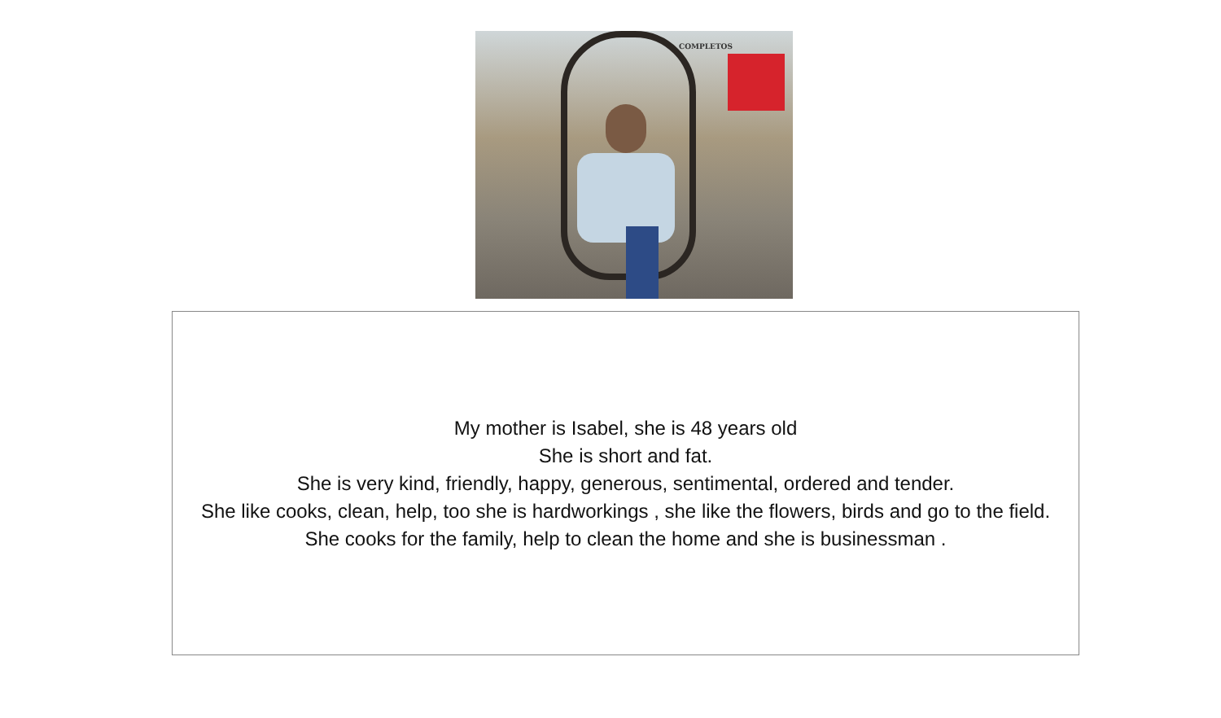COMPLETOS
My mother is Isabel, she is 48 years old
She is short and fat.
She is very kind, friendly, happy, generous, sentimental, ordered and tender.
She like cooks, clean, help, too she is hardworkings , she like the flowers, birds and go to the field.
She cooks for the family, help to clean the home and she is businessman .